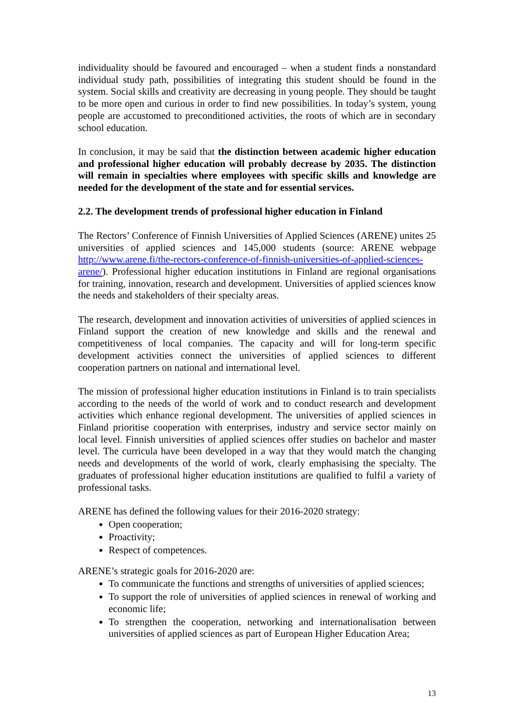individuality should be favoured and encouraged – when a student finds a nonstandard individual study path, possibilities of integrating this student should be found in the system. Social skills and creativity are decreasing in young people. They should be taught to be more open and curious in order to find new possibilities. In today’s system, young people are accustomed to preconditioned activities, the roots of which are in secondary school education.
In conclusion, it may be said that the distinction between academic higher education and professional higher education will probably decrease by 2035. The distinction will remain in specialties where employees with specific skills and knowledge are needed for the development of the state and for essential services.
2.2. The development trends of professional higher education in Finland
The Rectors’ Conference of Finnish Universities of Applied Sciences (ARENE) unites 25 universities of applied sciences and 145,000 students (source: ARENE webpage http://www.arene.fi/the-rectors-conference-of-finnish-universities-of-applied-sciences-arene/). Professional higher education institutions in Finland are regional organisations for training, innovation, research and development. Universities of applied sciences know the needs and stakeholders of their specialty areas.
The research, development and innovation activities of universities of applied sciences in Finland support the creation of new knowledge and skills and the renewal and competitiveness of local companies. The capacity and will for long-term specific development activities connect the universities of applied sciences to different cooperation partners on national and international level.
The mission of professional higher education institutions in Finland is to train specialists according to the needs of the world of work and to conduct research and development activities which enhance regional development. The universities of applied sciences in Finland prioritise cooperation with enterprises, industry and service sector mainly on local level. Finnish universities of applied sciences offer studies on bachelor and master level. The curricula have been developed in a way that they would match the changing needs and developments of the world of work, clearly emphasising the specialty. The graduates of professional higher education institutions are qualified to fulfil a variety of professional tasks.
ARENE has defined the following values for their 2016-2020 strategy:
Open cooperation;
Proactivity;
Respect of competences.
ARENE’s strategic goals for 2016-2020 are:
To communicate the functions and strengths of universities of applied sciences;
To support the role of universities of applied sciences in renewal of working and economic life;
To strengthen the cooperation, networking and internationalisation between universities of applied sciences as part of European Higher Education Area;
13